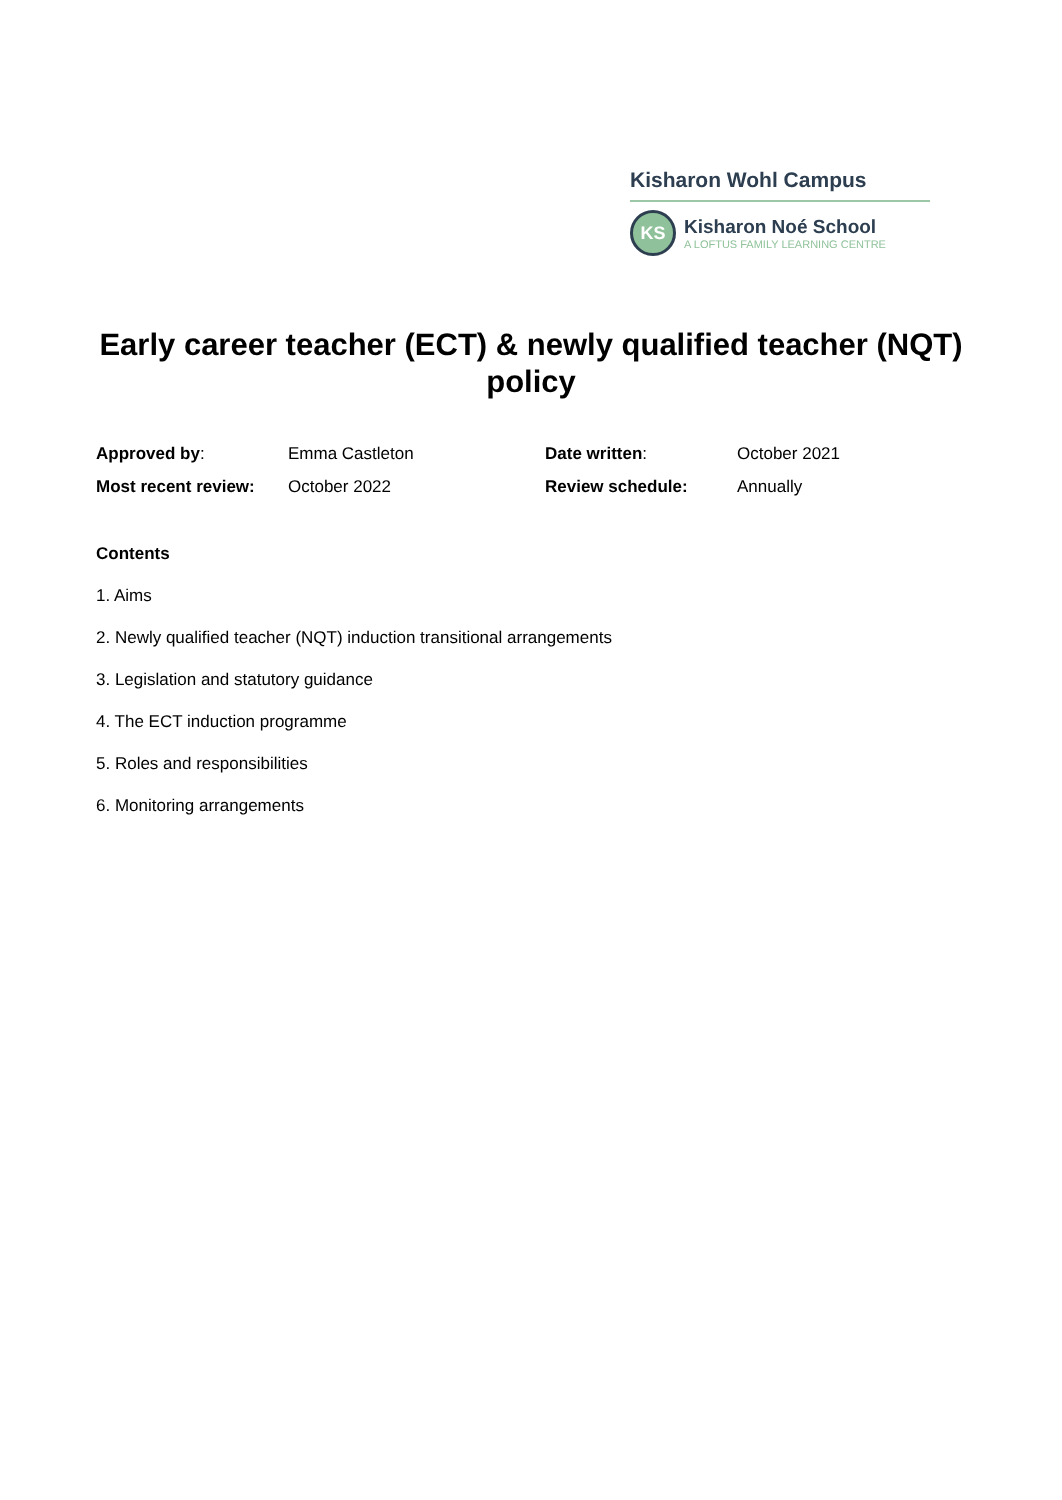Kisharon Wohl Campus
KS
Kisharon Noé School
A LOFTUS FAMILY LEARNING CENTRE
Early career teacher (ECT) & newly qualified teacher (NQT) policy
| Approved by : | Emma Castleton | Date written : | October 2021 |
| Most recent review: | October 2022 | Review schedule: | Annually |
Contents
1. Aims
2. Newly qualified teacher (NQT) induction transitional arrangements
3. Legislation and statutory guidance
4. The ECT induction programme
5. Roles and responsibilities
6. Monitoring arrangements